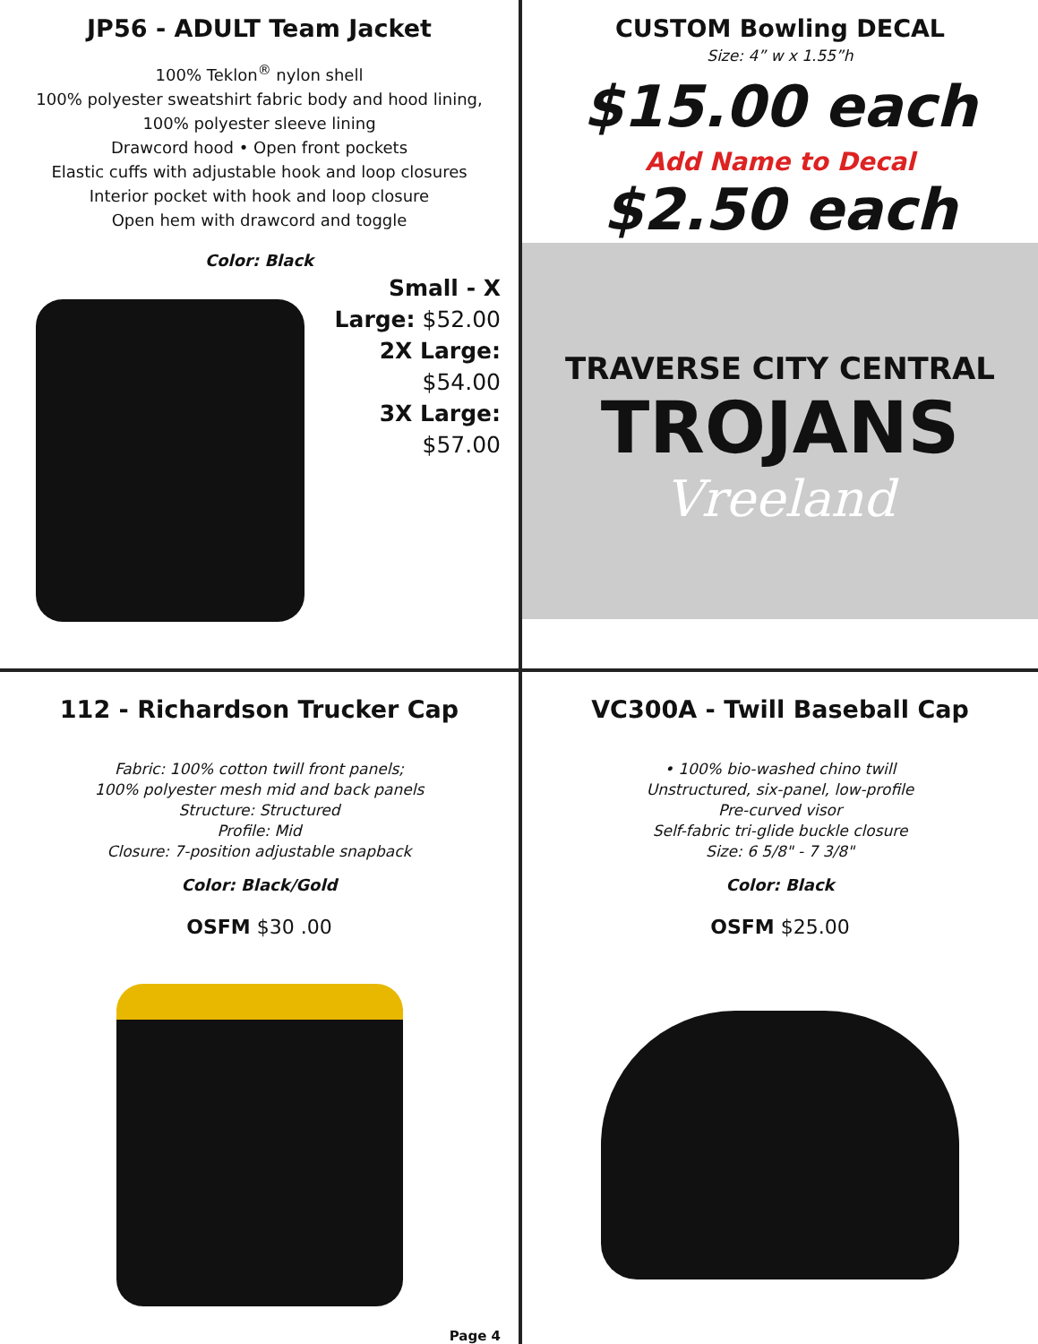JP56 - ADULT Team Jacket
100% Teklon<sup>®</sup> nylon shell
100% polyester sweatshirt fabric body and hood lining,
100% polyester sleeve lining
Drawcord hood • Open front pockets
Elastic cuffs with adjustable hook and loop closures
Interior pocket with hook and loop closure
Open hem with drawcord and toggle
Color: Black
Small - X Large: $52.00
2X Large: $54.00
3X Large: $57.00
CUSTOM Bowling DECAL
Size: 4” w x 1.55”h
$15.00 each
Add Name to Decal
$2.50 each
TRAVERSE CITY CENTRAL
TROJANS
Vreeland
112 - Richardson Trucker Cap
Fabric: 100% cotton twill front panels;
100% polyester mesh mid and back panels
Structure: Structured
Profile: Mid
Closure: 7-position adjustable snapback
Color: Black/Gold
OSFM $30 .00
Page 4
VC300A - Twill Baseball Cap
• 100% bio-washed chino twill
Unstructured, six-panel, low-profile
Pre-curved visor
Self-fabric tri-glide buckle closure
Size: 6 5/8" - 7 3/8"
Color: Black
OSFM $25.00